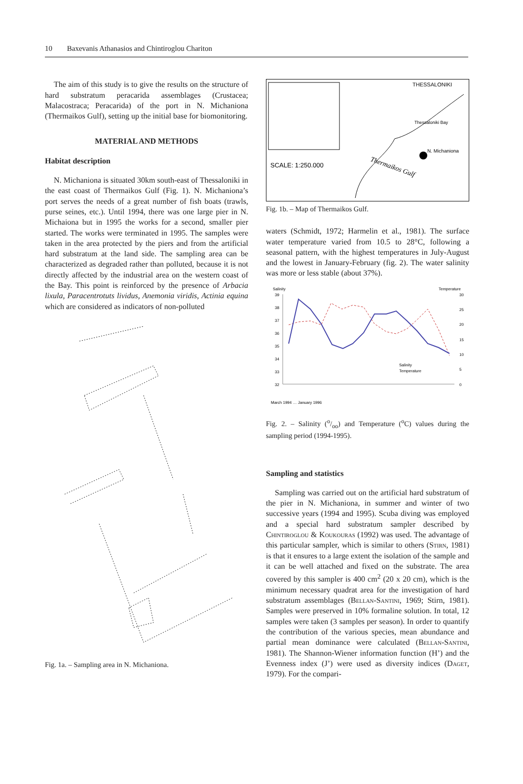10 Baxevanis Athanasios and Chintiroglou Chariton
The aim of this study is to give the results on the structure of hard substratum peracarida assemblages (Crustacea; Malacostraca; Peracarida) of the port in N. Michaniona (Thermaikos Gulf), setting up the initial base for biomonitoring.
MATERIAL AND METHODS
Habitat description
N. Michaniona is situated 30km south-east of Thessaloniki in the east coast of Thermaikos Gulf (Fig. 1). N. Michaniona’s port serves the needs of a great number of fish boats (trawls, purse seines, etc.). Until 1994, there was one large pier in N. Michaiona but in 1995 the works for a second, smaller pier started. The works were terminated in 1995. The samples were taken in the area protected by the piers and from the artificial hard substratum at the land side. The sampling area can be characterized as degraded rather than polluted, because it is not directly affected by the industrial area on the western coast of the Bay. This point is reinforced by the presence of Arbacia lixula, Paracentrotuts lividus, Anemonia viridis, Actinia equina which are considered as indicators of non-polluted
Fig. 1a. – Sampling area in N. Michaniona.
THESSALONIKI
Thessaloniki Bay
N. Michaniona
SCALE: 1:250.000
Thermaikos Gulf
Fig. 1b. – Map of Thermaikos Gulf.
waters (Schmidt, 1972; Harmelin et al., 1981). The surface water temperature varied from 10.5 to 28°C, following a seasonal pattern, with the highest temperatures in July-August and the lowest in January-February (fig. 2). The water salinity was more or less stable (about 37%).
Salinity
Temperature
39
38
37
36
35
34
33
32
30
25
20
15
10
5
0
Salinity
Temperature
March 1994 … January 1996
Fig. 2. – Salinity (o/oo) and Temperature (<sup>o</sup>C) values during the sampling period (1994-1995).
Sampling and statistics
Sampling was carried out on the artificial hard substratum of the pier in N. Michaniona, in summer and winter of two successive years (1994 and 1995). Scuba diving was employed and a special hard substratum sampler described by Chintiroglou & Koukouras (1992) was used. The advantage of this particular sampler, which is similar to others (Stirn, 1981) is that it ensures to a large extent the isolation of the sample and it can be well attached and fixed on the substrate. The area covered by this sampler is 400 cm<sup>2</sup> (20 x 20 cm), which is the minimum necessary quadrat area for the investigation of hard substratum assemblages (Bellan-Santini, 1969; Stirn, 1981). Samples were preserved in 10% formaline solution. In total, 12 samples were taken (3 samples per season). In order to quantify the contribution of the various species, mean abundance and partial mean dominance were calculated (Bellan-Santini, 1981). The Shannon-Wiener information function (H’) and the Evenness index (J’) were used as diversity indices (Daget, 1979). For the compari-